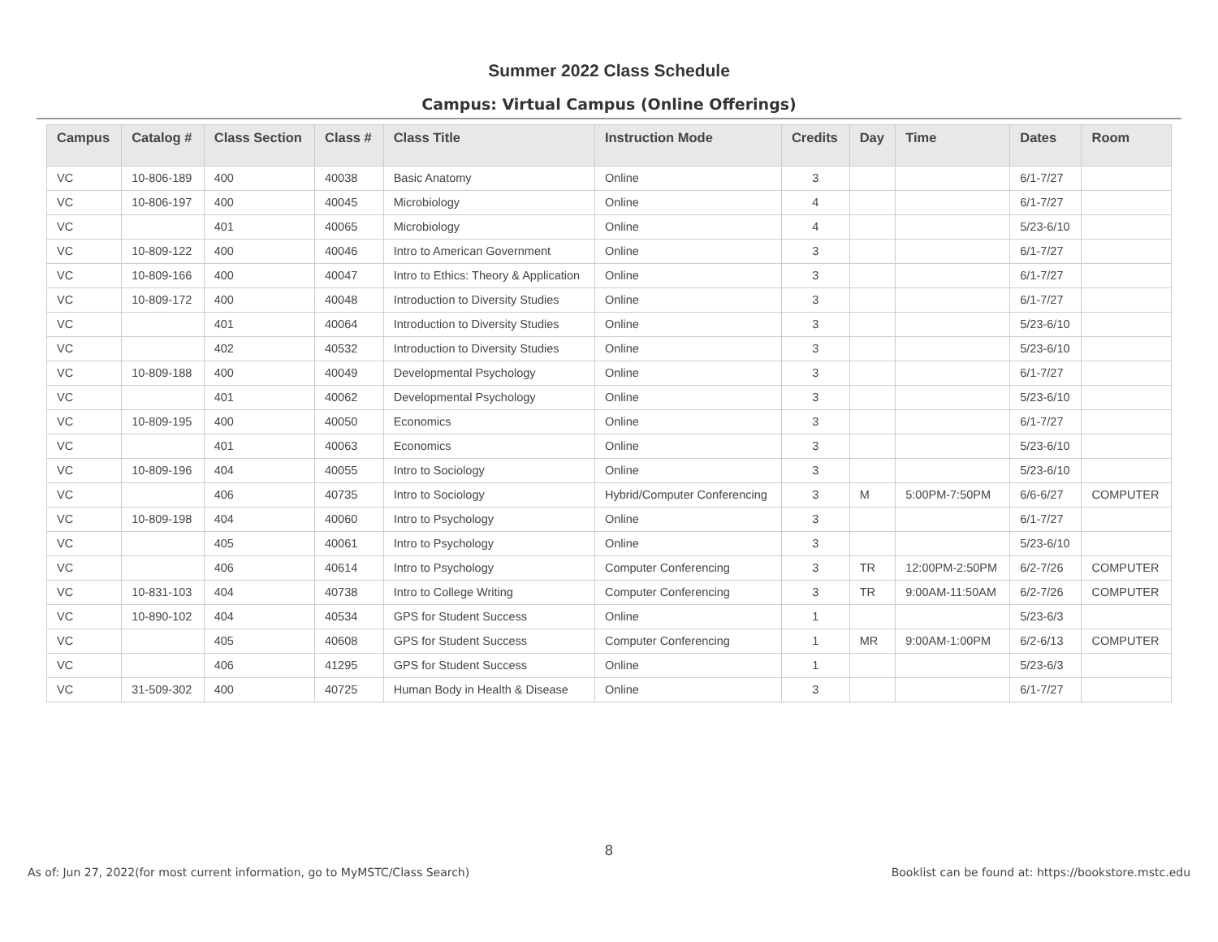Summer 2022 Class Schedule
Campus: Virtual Campus (Online Offerings)
| Campus | Catalog # | Class Section | Class # | Class Title | Instruction Mode | Credits | Day | Time | Dates | Room |
| --- | --- | --- | --- | --- | --- | --- | --- | --- | --- | --- |
| VC | 10-806-189 | 400 | 40038 | Basic Anatomy | Online | 3 | | | 6/1-7/27 | |
| VC | 10-806-197 | 400 | 40045 | Microbiology | Online | 4 | | | 6/1-7/27 | |
| VC | | 401 | 40065 | Microbiology | Online | 4 | | | 5/23-6/10 | |
| VC | 10-809-122 | 400 | 40046 | Intro to American Government | Online | 3 | | | 6/1-7/27 | |
| VC | 10-809-166 | 400 | 40047 | Intro to Ethics: Theory & Application | Online | 3 | | | 6/1-7/27 | |
| VC | 10-809-172 | 400 | 40048 | Introduction to Diversity Studies | Online | 3 | | | 6/1-7/27 | |
| VC | | 401 | 40064 | Introduction to Diversity Studies | Online | 3 | | | 5/23-6/10 | |
| VC | | 402 | 40532 | Introduction to Diversity Studies | Online | 3 | | | 5/23-6/10 | |
| VC | 10-809-188 | 400 | 40049 | Developmental Psychology | Online | 3 | | | 6/1-7/27 | |
| VC | | 401 | 40062 | Developmental Psychology | Online | 3 | | | 5/23-6/10 | |
| VC | 10-809-195 | 400 | 40050 | Economics | Online | 3 | | | 6/1-7/27 | |
| VC | | 401 | 40063 | Economics | Online | 3 | | | 5/23-6/10 | |
| VC | 10-809-196 | 404 | 40055 | Intro to Sociology | Online | 3 | | | 5/23-6/10 | |
| VC | | 406 | 40735 | Intro to Sociology | Hybrid/Computer Conferencing | 3 | M | 5:00PM-7:50PM | 6/6-6/27 | COMPUTER |
| VC | 10-809-198 | 404 | 40060 | Intro to Psychology | Online | 3 | | | 6/1-7/27 | |
| VC | | 405 | 40061 | Intro to Psychology | Online | 3 | | | 5/23-6/10 | |
| VC | | 406 | 40614 | Intro to Psychology | Computer Conferencing | 3 | TR | 12:00PM-2:50PM | 6/2-7/26 | COMPUTER |
| VC | 10-831-103 | 404 | 40738 | Intro to College Writing | Computer Conferencing | 3 | TR | 9:00AM-11:50AM | 6/2-7/26 | COMPUTER |
| VC | 10-890-102 | 404 | 40534 | GPS for Student Success | Online | 1 | | | 5/23-6/3 | |
| VC | | 405 | 40608 | GPS for Student Success | Computer Conferencing | 1 | MR | 9:00AM-1:00PM | 6/2-6/13 | COMPUTER |
| VC | | 406 | 41295 | GPS for Student Success | Online | 1 | | | 5/23-6/3 | |
| VC | 31-509-302 | 400 | 40725 | Human Body in Health & Disease | Online | 3 | | | 6/1-7/27 | |
8
As of: Jun 27, 2022(for most current information, go to MyMSTC/Class Search) Booklist can be found at: https://bookstore.mstc.edu